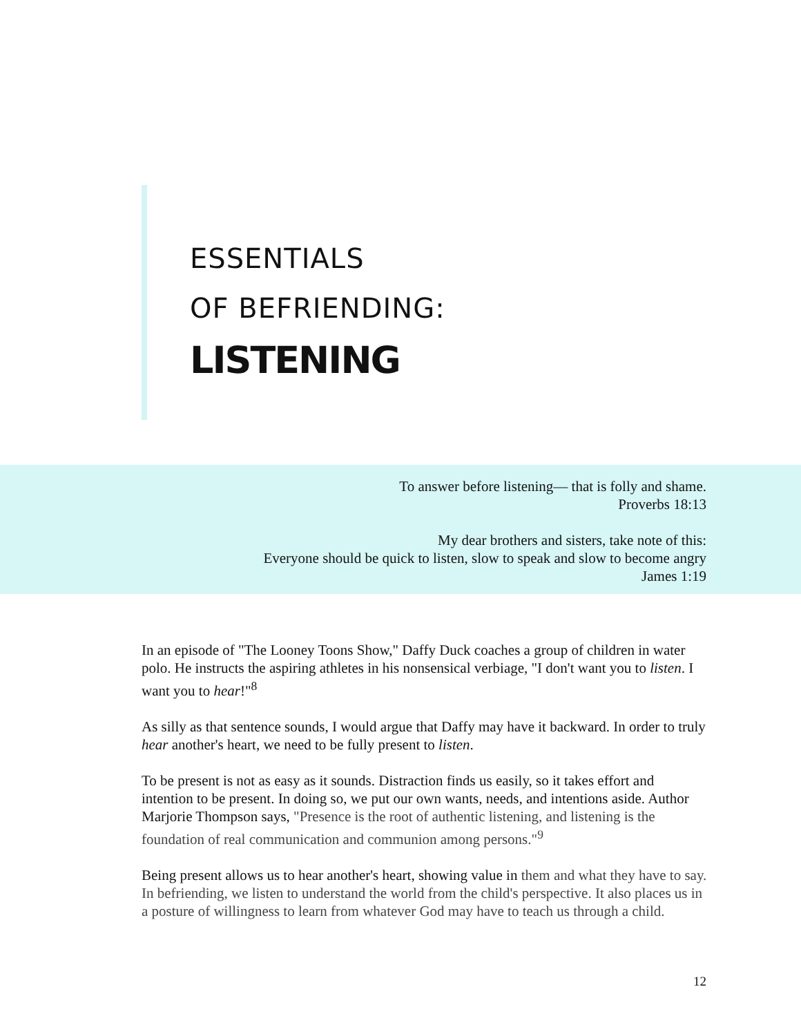ESSENTIALS
OF BEFRIENDING:
LISTENING
To answer before listening— that is folly and shame.
Proverbs 18:13
My dear brothers and sisters, take note of this:
Everyone should be quick to listen, slow to speak and slow to become angry
James 1:19
In an episode of "The Looney Toons Show," Daffy Duck coaches a group of children in water polo. He instructs the aspiring athletes in his nonsensical verbiage, "I don't want you to listen. I want you to hear!"<sup>8</sup>
As silly as that sentence sounds, I would argue that Daffy may have it backward. In order to truly hear another's heart, we need to be fully present to listen.
To be present is not as easy as it sounds. Distraction finds us easily, so it takes effort and intention to be present. In doing so, we put our own wants, needs, and intentions aside. Author Marjorie Thompson says, "Presence is the root of authentic listening, and listening is the foundation of real communication and communion among persons."<sup>9</sup>
Being present allows us to hear another's heart, showing value in them and what they have to say. In befriending, we listen to understand the world from the child's perspective. It also places us in a posture of willingness to learn from whatever God may have to teach us through a child.
12